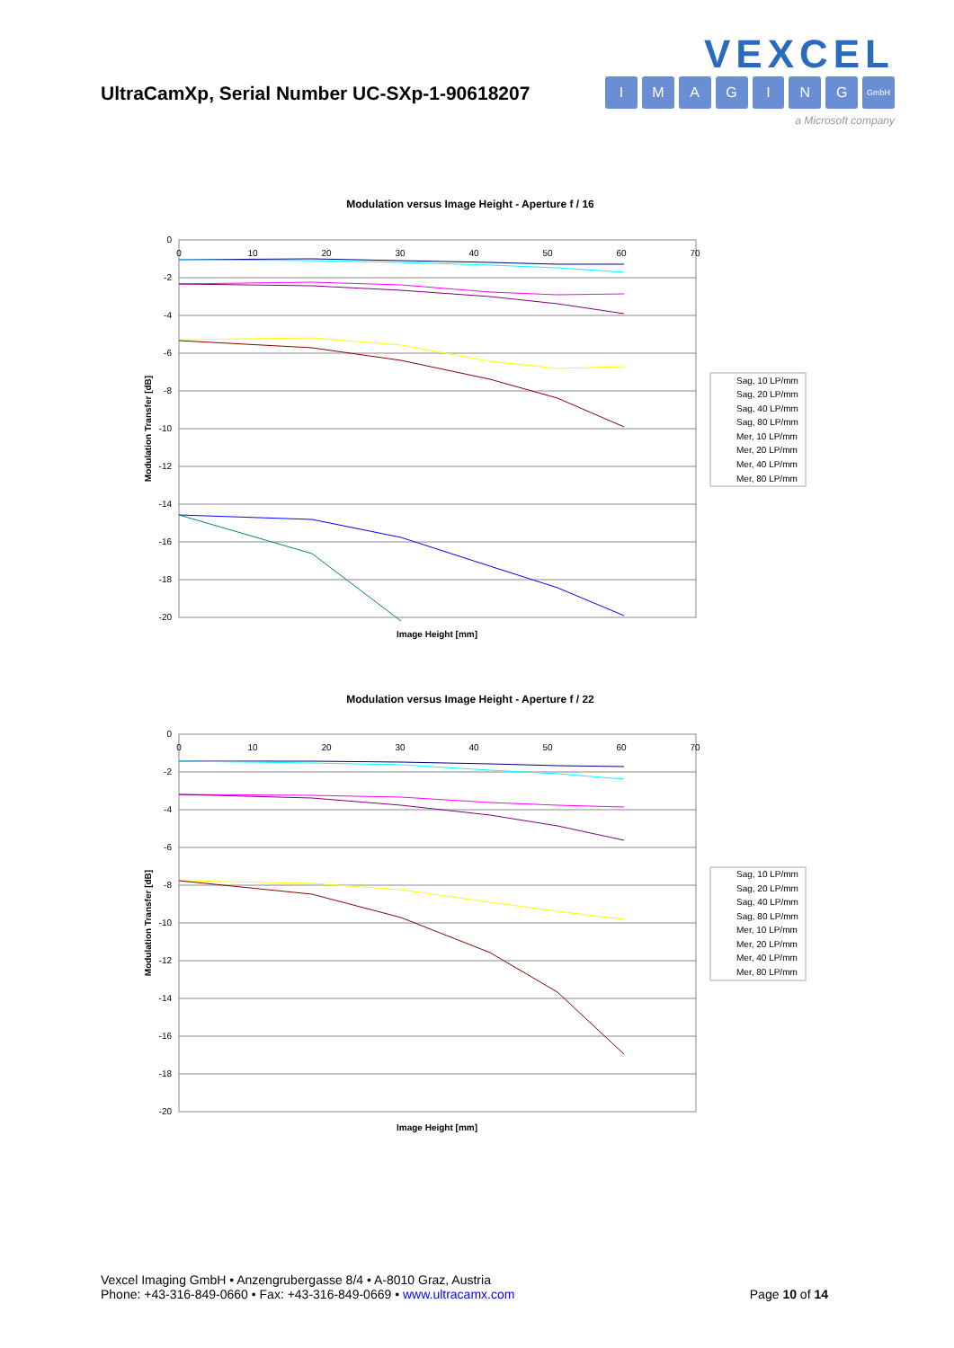UltraCamXp, Serial Number UC-SXp-1-90618207
VEXCEL
IMAGING GmbH
a Microsoft company
Modulation versus Image Height - Aperture f / 16
0
-2
-4
-6
-8
-10
-12
-14
-16
-18
-20
0
10
20
30
40
50
60
70
Image Height [mm]
Modulation Transfer [dB]
Sag, 10 LP/mm
Sag, 20 LP/mm
Sag, 40 LP/mm
Sag, 80 LP/mm
Mer, 10 LP/mm
Mer, 20 LP/mm
Mer, 40 LP/mm
Mer, 80 LP/mm
Modulation versus Image Height - Aperture f / 22
0
-2
-4
-6
-8
-10
-12
-14
-16
-18
-20
0
10
20
30
40
50
60
70
Image Height [mm]
Modulation Transfer [dB]
Sag, 10 LP/mm
Sag, 20 LP/mm
Sag, 40 LP/mm
Sag, 80 LP/mm
Mer, 10 LP/mm
Mer, 20 LP/mm
Mer, 40 LP/mm
Mer, 80 LP/mm
Vexcel Imaging GmbH • Anzengrubergasse 8/4 • A-8010 Graz, Austria
Phone: +43-316-849-0660 • Fax: +43-316-849-0669 • www.ultracamx.com
Page 10 of 14